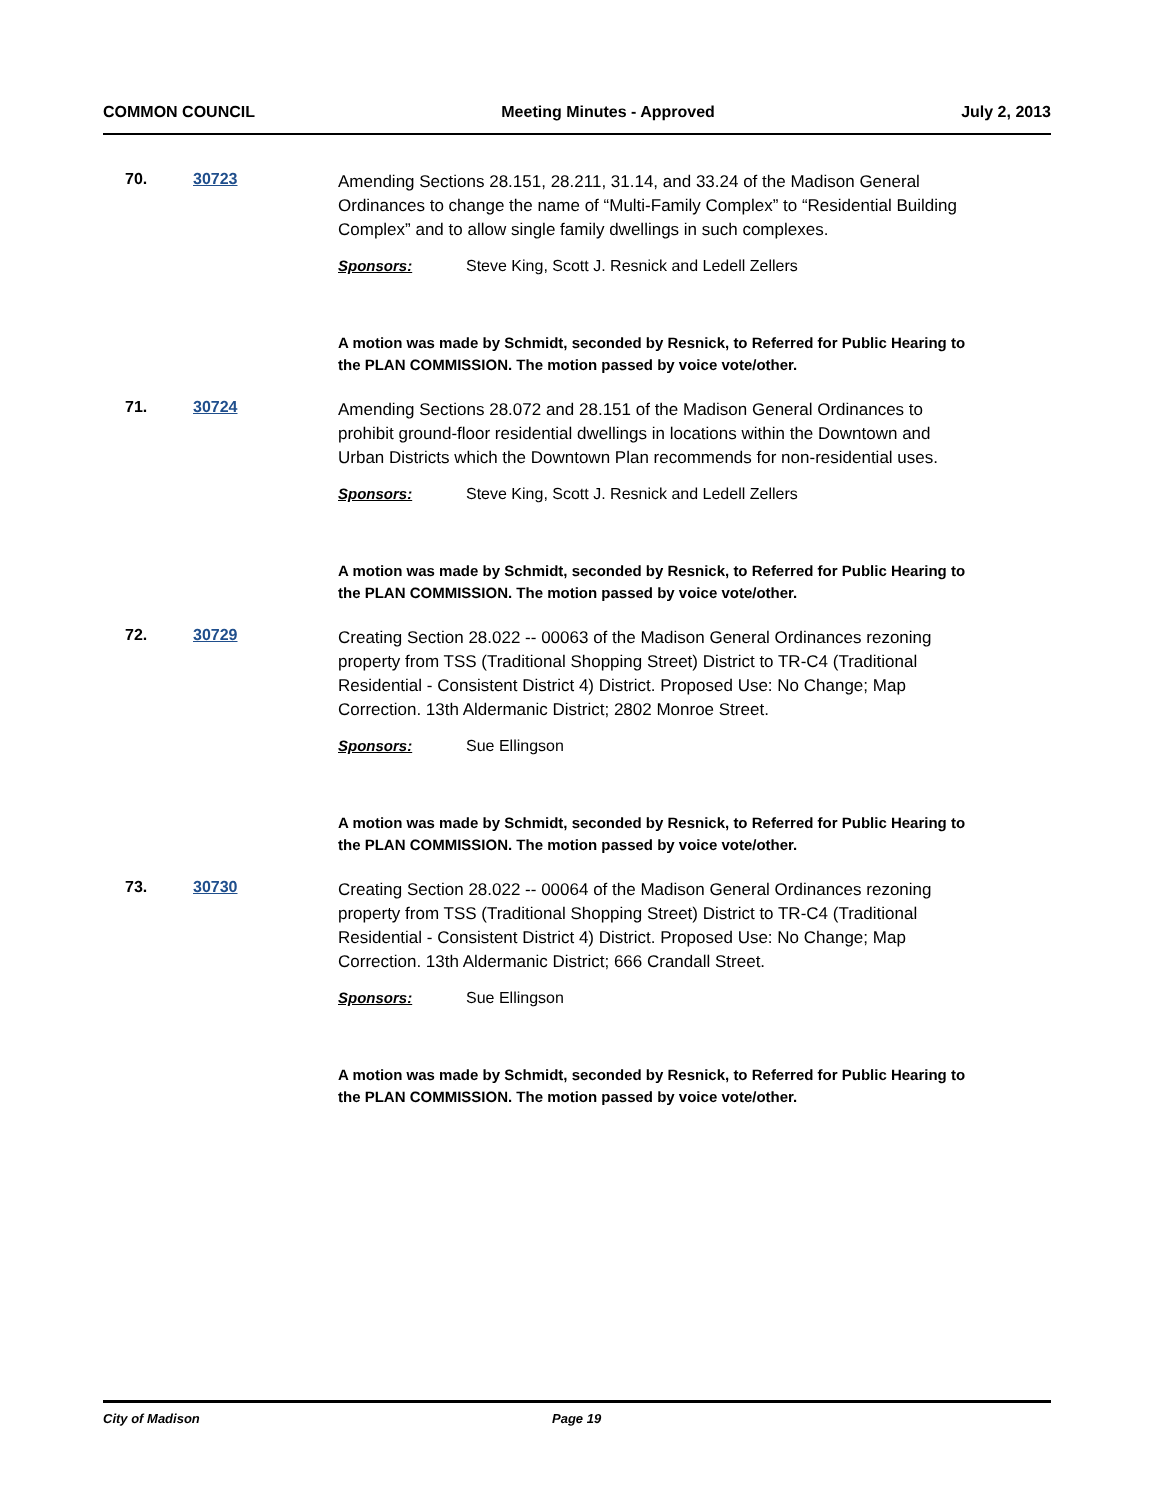COMMON COUNCIL Meeting Minutes - Approved July 2, 2013
70. 30723
Amending Sections 28.151, 28.211, 31.14, and 33.24 of the Madison General Ordinances to change the name of “Multi-Family Complex” to “Residential Building Complex” and to allow single family dwellings in such complexes.
Sponsors: Steve King, Scott J. Resnick and Ledell Zellers
A motion was made by Schmidt, seconded by Resnick, to Referred for Public Hearing to the PLAN COMMISSION. The motion passed by voice vote/other.
71. 30724
Amending Sections 28.072 and 28.151 of the Madison General Ordinances to prohibit ground-floor residential dwellings in locations within the Downtown and Urban Districts which the Downtown Plan recommends for non-residential uses.
Sponsors: Steve King, Scott J. Resnick and Ledell Zellers
A motion was made by Schmidt, seconded by Resnick, to Referred for Public Hearing to the PLAN COMMISSION. The motion passed by voice vote/other.
72. 30729
Creating Section 28.022 -- 00063 of the Madison General Ordinances rezoning property from TSS (Traditional Shopping Street) District to TR-C4 (Traditional Residential - Consistent District 4) District. Proposed Use: No Change; Map Correction. 13th Aldermanic District; 2802 Monroe Street.
Sponsors: Sue Ellingson
A motion was made by Schmidt, seconded by Resnick, to Referred for Public Hearing to the PLAN COMMISSION. The motion passed by voice vote/other.
73. 30730
Creating Section 28.022 -- 00064 of the Madison General Ordinances rezoning property from TSS (Traditional Shopping Street) District to TR-C4 (Traditional Residential - Consistent District 4) District. Proposed Use: No Change; Map Correction. 13th Aldermanic District; 666 Crandall Street.
Sponsors: Sue Ellingson
A motion was made by Schmidt, seconded by Resnick, to Referred for Public Hearing to the PLAN COMMISSION. The motion passed by voice vote/other.
City of Madison Page 19